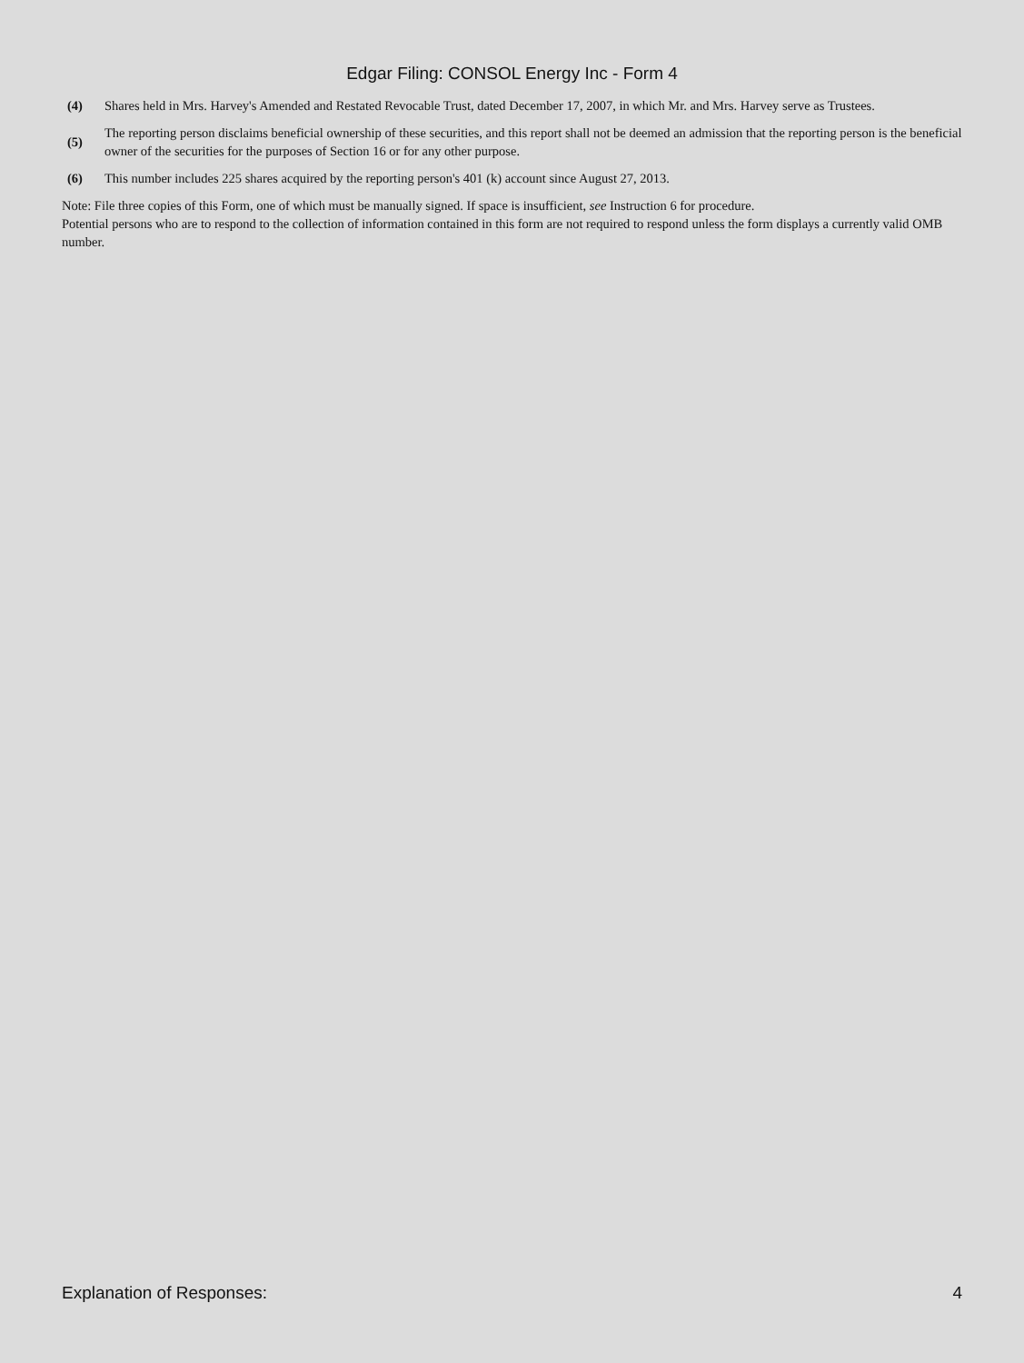Edgar Filing: CONSOL Energy Inc - Form 4
(4) Shares held in Mrs. Harvey's Amended and Restated Revocable Trust, dated December 17, 2007, in which Mr. and Mrs. Harvey serve as Trustees.
(5) The reporting person disclaims beneficial ownership of these securities, and this report shall not be deemed an admission that the reporting person is the beneficial owner of the securities for the purposes of Section 16 or for any other purpose.
(6) This number includes 225 shares acquired by the reporting person's 401 (k) account since August 27, 2013.
Note: File three copies of this Form, one of which must be manually signed. If space is insufficient, see Instruction 6 for procedure.
Potential persons who are to respond to the collection of information contained in this form are not required to respond unless the form displays a currently valid OMB number.
Explanation of Responses: 4